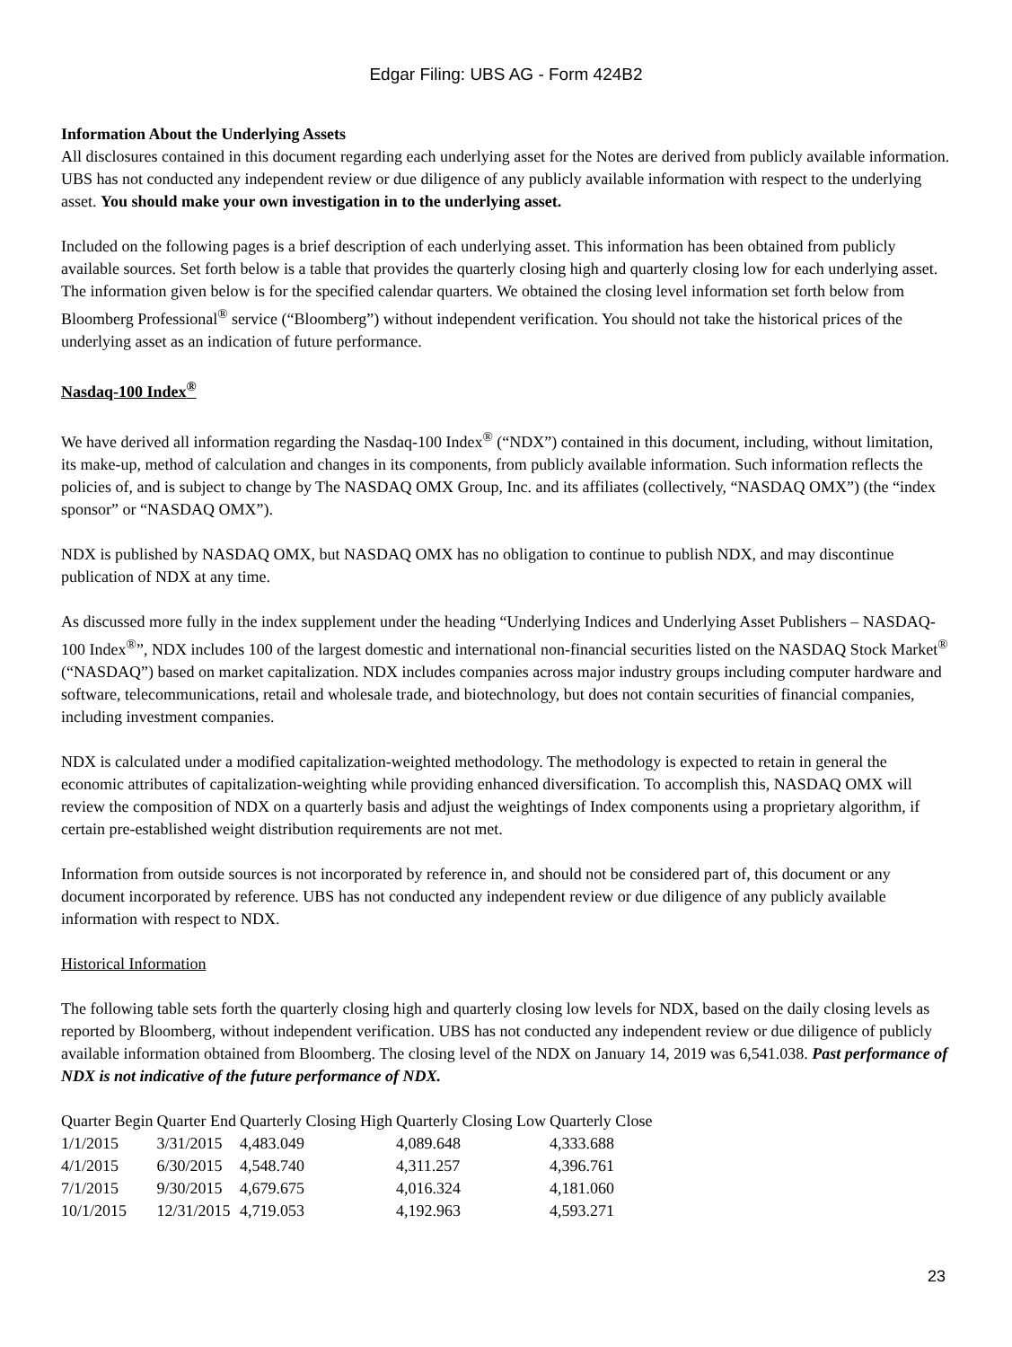Edgar Filing: UBS AG - Form 424B2
Information About the Underlying Assets
All disclosures contained in this document regarding each underlying asset for the Notes are derived from publicly available information. UBS has not conducted any independent review or due diligence of any publicly available information with respect to the underlying asset. You should make your own investigation in to the underlying asset.
Included on the following pages is a brief description of each underlying asset. This information has been obtained from publicly available sources. Set forth below is a table that provides the quarterly closing high and quarterly closing low for each underlying asset. The information given below is for the specified calendar quarters. We obtained the closing level information set forth below from Bloomberg Professional<sup>®</sup> service (“Bloomberg”) without independent verification. You should not take the historical prices of the underlying asset as an indication of future performance.
Nasdaq-100 Index<sup>®</sup>
We have derived all information regarding the Nasdaq-100 Index<sup>®</sup> (“NDX”) contained in this document, including, without limitation, its make-up, method of calculation and changes in its components, from publicly available information. Such information reflects the policies of, and is subject to change by The NASDAQ OMX Group, Inc. and its affiliates (collectively, “NASDAQ OMX”) (the “index sponsor” or “NASDAQ OMX”).
NDX is published by NASDAQ OMX, but NASDAQ OMX has no obligation to continue to publish NDX, and may discontinue publication of NDX at any time.
As discussed more fully in the index supplement under the heading “Underlying Indices and Underlying Asset Publishers – NASDAQ-100 Index<sup>®</sup>”, NDX includes 100 of the largest domestic and international non-financial securities listed on the NASDAQ Stock Market<sup>®</sup> (“NASDAQ”) based on market capitalization. NDX includes companies across major industry groups including computer hardware and software, telecommunications, retail and wholesale trade, and biotechnology, but does not contain securities of financial companies, including investment companies.
NDX is calculated under a modified capitalization-weighted methodology. The methodology is expected to retain in general the economic attributes of capitalization-weighting while providing enhanced diversification. To accomplish this, NASDAQ OMX will review the composition of NDX on a quarterly basis and adjust the weightings of Index components using a proprietary algorithm, if certain pre-established weight distribution requirements are not met.
Information from outside sources is not incorporated by reference in, and should not be considered part of, this document or any document incorporated by reference. UBS has not conducted any independent review or due diligence of any publicly available information with respect to NDX.
Historical Information
The following table sets forth the quarterly closing high and quarterly closing low levels for NDX, based on the daily closing levels as reported by Bloomberg, without independent verification. UBS has not conducted any independent review or due diligence of publicly available information obtained from Bloomberg. The closing level of the NDX on January 14, 2019 was 6,541.038. Past performance of NDX is not indicative of the future performance of NDX.
| Quarter Begin | Quarter End | Quarterly Closing High | Quarterly Closing Low | Quarterly Close |
| --- | --- | --- | --- | --- |
| 1/1/2015 | 3/31/2015 | 4,483.049 | 4,089.648 | 4,333.688 |
| 4/1/2015 | 6/30/2015 | 4,548.740 | 4,311.257 | 4,396.761 |
| 7/1/2015 | 9/30/2015 | 4,679.675 | 4,016.324 | 4,181.060 |
| 10/1/2015 | 12/31/2015 | 4,719.053 | 4,192.963 | 4,593.271 |
23